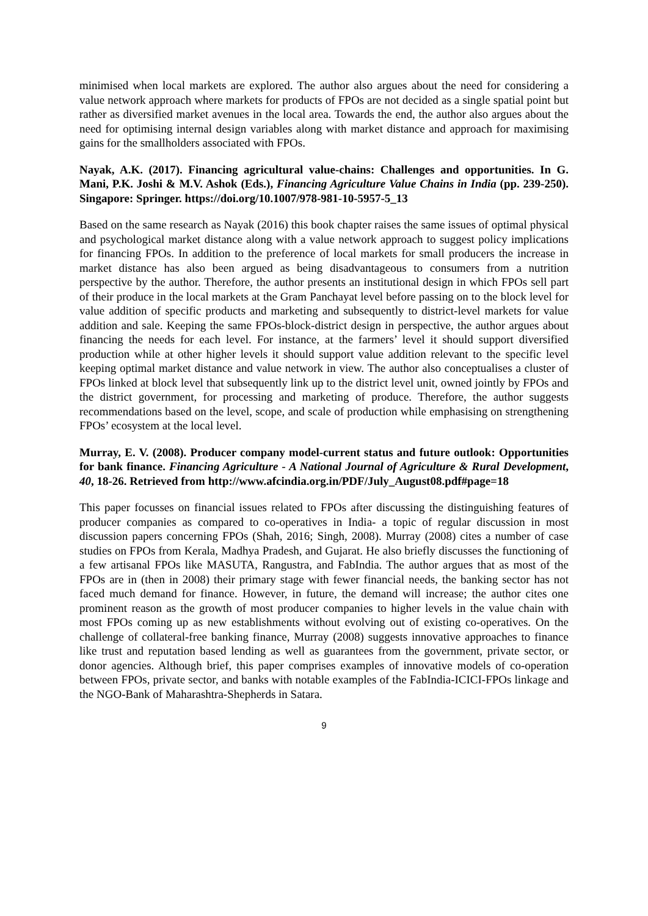minimised when local markets are explored. The author also argues about the need for considering a value network approach where markets for products of FPOs are not decided as a single spatial point but rather as diversified market avenues in the local area. Towards the end, the author also argues about the need for optimising internal design variables along with market distance and approach for maximising gains for the smallholders associated with FPOs.
Nayak, A.K. (2017). Financing agricultural value-chains: Challenges and opportunities. In G. Mani, P.K. Joshi & M.V. Ashok (Eds.), Financing Agriculture Value Chains in India (pp. 239-250). Singapore: Springer. https://doi.org/10.1007/978-981-10-5957-5_13
Based on the same research as Nayak (2016) this book chapter raises the same issues of optimal physical and psychological market distance along with a value network approach to suggest policy implications for financing FPOs. In addition to the preference of local markets for small producers the increase in market distance has also been argued as being disadvantageous to consumers from a nutrition perspective by the author. Therefore, the author presents an institutional design in which FPOs sell part of their produce in the local markets at the Gram Panchayat level before passing on to the block level for value addition of specific products and marketing and subsequently to district-level markets for value addition and sale. Keeping the same FPOs-block-district design in perspective, the author argues about financing the needs for each level. For instance, at the farmers’ level it should support diversified production while at other higher levels it should support value addition relevant to the specific level keeping optimal market distance and value network in view. The author also conceptualises a cluster of FPOs linked at block level that subsequently link up to the district level unit, owned jointly by FPOs and the district government, for processing and marketing of produce. Therefore, the author suggests recommendations based on the level, scope, and scale of production while emphasising on strengthening FPOs’ ecosystem at the local level.
Murray, E. V. (2008). Producer company model-current status and future outlook: Opportunities for bank finance. Financing Agriculture - A National Journal of Agriculture & Rural Development, 40, 18-26. Retrieved from http://www.afcindia.org.in/PDF/July_August08.pdf#page=18
This paper focusses on financial issues related to FPOs after discussing the distinguishing features of producer companies as compared to co-operatives in India- a topic of regular discussion in most discussion papers concerning FPOs (Shah, 2016; Singh, 2008). Murray (2008) cites a number of case studies on FPOs from Kerala, Madhya Pradesh, and Gujarat. He also briefly discusses the functioning of a few artisanal FPOs like MASUTA, Rangustra, and FabIndia. The author argues that as most of the FPOs are in (then in 2008) their primary stage with fewer financial needs, the banking sector has not faced much demand for finance. However, in future, the demand will increase; the author cites one prominent reason as the growth of most producer companies to higher levels in the value chain with most FPOs coming up as new establishments without evolving out of existing co-operatives. On the challenge of collateral-free banking finance, Murray (2008) suggests innovative approaches to finance like trust and reputation based lending as well as guarantees from the government, private sector, or donor agencies. Although brief, this paper comprises examples of innovative models of co-operation between FPOs, private sector, and banks with notable examples of the FabIndia-ICICI-FPOs linkage and the NGO-Bank of Maharashtra-Shepherds in Satara.
9